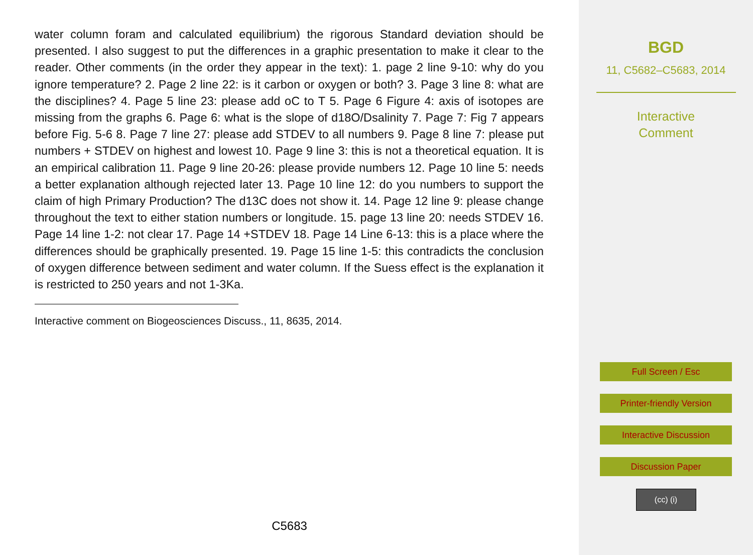water column foram and calculated equilibrium) the rigorous Standard deviation should be presented. I also suggest to put the differences in a graphic presentation to make it clear to the reader. Other comments (in the order they appear in the text): 1. page 2 line 9-10: why do you ignore temperature? 2. Page 2 line 22: is it carbon or oxygen or both? 3. Page 3 line 8: what are the disciplines? 4. Page 5 line 23: please add oC to T 5. Page 6 Figure 4: axis of isotopes are missing from the graphs 6. Page 6: what is the slope of d18O/Dsalinity 7. Page 7: Fig 7 appears before Fig. 5-6 8. Page 7 line 27: please add STDEV to all numbers 9. Page 8 line 7: please put numbers + STDEV on highest and lowest 10. Page 9 line 3: this is not a theoretical equation. It is an empirical calibration 11. Page 9 line 20-26: please provide numbers 12. Page 10 line 5: needs a better explanation although rejected later 13. Page 10 line 12: do you numbers to support the claim of high Primary Production? The d13C does not show it. 14. Page 12 line 9: please change throughout the text to either station numbers or longitude. 15. page 13 line 20: needs STDEV 16. Page 14 line 1-2: not clear 17. Page 14 +STDEV 18. Page 14 Line 6-13: this is a place where the differences should be graphically presented. 19. Page 15 line 1-5: this contradicts the conclusion of oxygen difference between sediment and water column. If the Suess effect is the explanation it is restricted to 250 years and not 1-3Ka.
Interactive comment on Biogeosciences Discuss., 11, 8635, 2014.
C5683
BGD
11, C5682–C5683, 2014
Interactive
Comment
Full Screen / Esc
Printer-friendly Version
Interactive Discussion
Discussion Paper
(cc) (i)